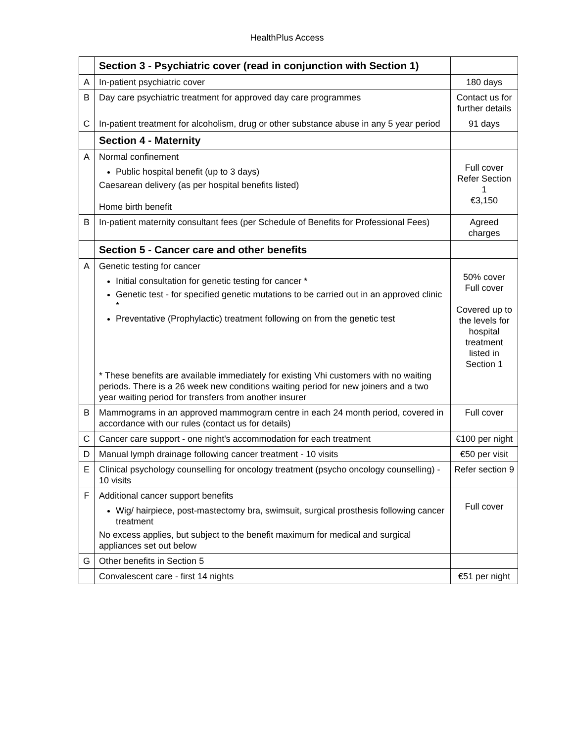HealthPlus Access
| | Section 3 - Psychiatric cover (read in conjunction with Section 1) | |
| A | In-patient psychiatric cover | 180 days |
| B | Day care psychiatric treatment for approved day care programmes | Contact us for further details |
| C | In-patient treatment for alcoholism, drug or other substance abuse in any 5 year period | 91 days |
| | Section 4 - Maternity | |
| A | Normal confinement Public hospital benefit (up to 3 days) Caesarean delivery (as per hospital benefits listed) Home birth benefit | Full cover Refer Section 1 €3,150 |
| B | In-patient maternity consultant fees (per Schedule of Benefits for Professional Fees) | Agreed charges |
| | Section 5 - Cancer care and other benefits | |
| A | Genetic testing for cancer Initial consultation for genetic testing for cancer * Genetic test - for specified genetic mutations to be carried out in an approved clinic * Preventative (Prophylactic) treatment following on from the genetic test * These benefits are available immediately for existing Vhi customers with no waiting periods. There is a 26 week new conditions waiting period for new joiners and a two year waiting period for transfers from another insurer | 50% cover Full cover Covered up to the levels for hospital treatment listed in Section 1 |
| B | Mammograms in an approved mammogram centre in each 24 month period, covered in accordance with our rules (contact us for details) | Full cover |
| C | Cancer care support - one night's accommodation for each treatment | €100 per night |
| D | Manual lymph drainage following cancer treatment - 10 visits | €50 per visit |
| E | Clinical psychology counselling for oncology treatment (psycho oncology counselling) - 10 visits | Refer section 9 |
| F | Additional cancer support benefits Wig/ hairpiece, post-mastectomy bra, swimsuit, surgical prosthesis following cancer treatment No excess applies, but subject to the benefit maximum for medical and surgical appliances set out below | Full cover |
| G | Other benefits in Section 5 | |
| | Convalescent care - first 14 nights | €51 per night |